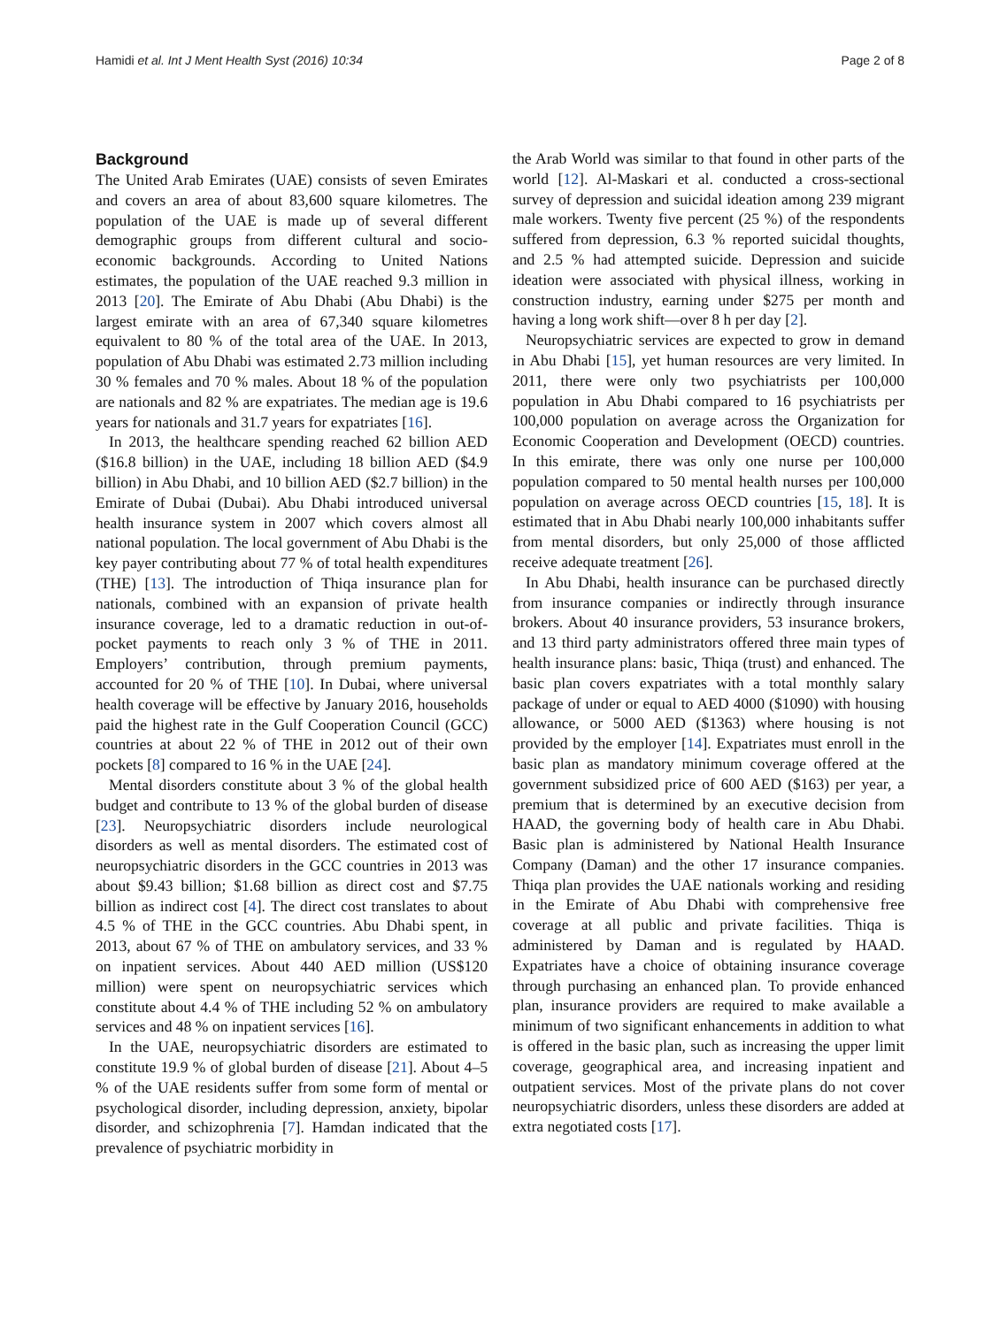Hamidi et al. Int J Ment Health Syst (2016) 10:34 Page 2 of 8
Background
The United Arab Emirates (UAE) consists of seven Emirates and covers an area of about 83,600 square kilometres. The population of the UAE is made up of several different demographic groups from different cultural and socio-economic backgrounds. According to United Nations estimates, the population of the UAE reached 9.3 million in 2013 [20]. The Emirate of Abu Dhabi (Abu Dhabi) is the largest emirate with an area of 67,340 square kilometres equivalent to 80 % of the total area of the UAE. In 2013, population of Abu Dhabi was estimated 2.73 million including 30 % females and 70 % males. About 18 % of the population are nationals and 82 % are expatriates. The median age is 19.6 years for nationals and 31.7 years for expatriates [16].
In 2013, the healthcare spending reached 62 billion AED ($16.8 billion) in the UAE, including 18 billion AED ($4.9 billion) in Abu Dhabi, and 10 billion AED ($2.7 billion) in the Emirate of Dubai (Dubai). Abu Dhabi introduced universal health insurance system in 2007 which covers almost all national population. The local government of Abu Dhabi is the key payer contributing about 77 % of total health expenditures (THE) [13]. The introduction of Thiqa insurance plan for nationals, combined with an expansion of private health insurance coverage, led to a dramatic reduction in out-of-pocket payments to reach only 3 % of THE in 2011. Employers’ contribution, through premium payments, accounted for 20 % of THE [10]. In Dubai, where universal health coverage will be effective by January 2016, households paid the highest rate in the Gulf Cooperation Council (GCC) countries at about 22 % of THE in 2012 out of their own pockets [8] compared to 16 % in the UAE [24].
Mental disorders constitute about 3 % of the global health budget and contribute to 13 % of the global burden of disease [23]. Neuropsychiatric disorders include neurological disorders as well as mental disorders. The estimated cost of neuropsychiatric disorders in the GCC countries in 2013 was about $9.43 billion; $1.68 billion as direct cost and $7.75 billion as indirect cost [4]. The direct cost translates to about 4.5 % of THE in the GCC countries. Abu Dhabi spent, in 2013, about 67 % of THE on ambulatory services, and 33 % on inpatient services. About 440 AED million (US$120 million) were spent on neuropsychiatric services which constitute about 4.4 % of THE including 52 % on ambulatory services and 48 % on inpatient services [16].
In the UAE, neuropsychiatric disorders are estimated to constitute 19.9 % of global burden of disease [21]. About 4–5 % of the UAE residents suffer from some form of mental or psychological disorder, including depression, anxiety, bipolar disorder, and schizophrenia [7]. Hamdan indicated that the prevalence of psychiatric morbidity in
the Arab World was similar to that found in other parts of the world [12]. Al-Maskari et al. conducted a cross-sectional survey of depression and suicidal ideation among 239 migrant male workers. Twenty five percent (25 %) of the respondents suffered from depression, 6.3 % reported suicidal thoughts, and 2.5 % had attempted suicide. Depression and suicide ideation were associated with physical illness, working in construction industry, earning under $275 per month and having a long work shift—over 8 h per day [2].
Neuropsychiatric services are expected to grow in demand in Abu Dhabi [15], yet human resources are very limited. In 2011, there were only two psychiatrists per 100,000 population in Abu Dhabi compared to 16 psychiatrists per 100,000 population on average across the Organization for Economic Cooperation and Development (OECD) countries. In this emirate, there was only one nurse per 100,000 population compared to 50 mental health nurses per 100,000 population on average across OECD countries [15, 18]. It is estimated that in Abu Dhabi nearly 100,000 inhabitants suffer from mental disorders, but only 25,000 of those afflicted receive adequate treatment [26].
In Abu Dhabi, health insurance can be purchased directly from insurance companies or indirectly through insurance brokers. About 40 insurance providers, 53 insurance brokers, and 13 third party administrators offered three main types of health insurance plans: basic, Thiqa (trust) and enhanced. The basic plan covers expatriates with a total monthly salary package of under or equal to AED 4000 ($1090) with housing allowance, or 5000 AED ($1363) where housing is not provided by the employer [14]. Expatriates must enroll in the basic plan as mandatory minimum coverage offered at the government subsidized price of 600 AED ($163) per year, a premium that is determined by an executive decision from HAAD, the governing body of health care in Abu Dhabi. Basic plan is administered by National Health Insurance Company (Daman) and the other 17 insurance companies. Thiqa plan provides the UAE nationals working and residing in the Emirate of Abu Dhabi with comprehensive free coverage at all public and private facilities. Thiqa is administered by Daman and is regulated by HAAD. Expatriates have a choice of obtaining insurance coverage through purchasing an enhanced plan. To provide enhanced plan, insurance providers are required to make available a minimum of two significant enhancements in addition to what is offered in the basic plan, such as increasing the upper limit coverage, geographical area, and increasing inpatient and outpatient services. Most of the private plans do not cover neuropsychiatric disorders, unless these disorders are added at extra negotiated costs [17].